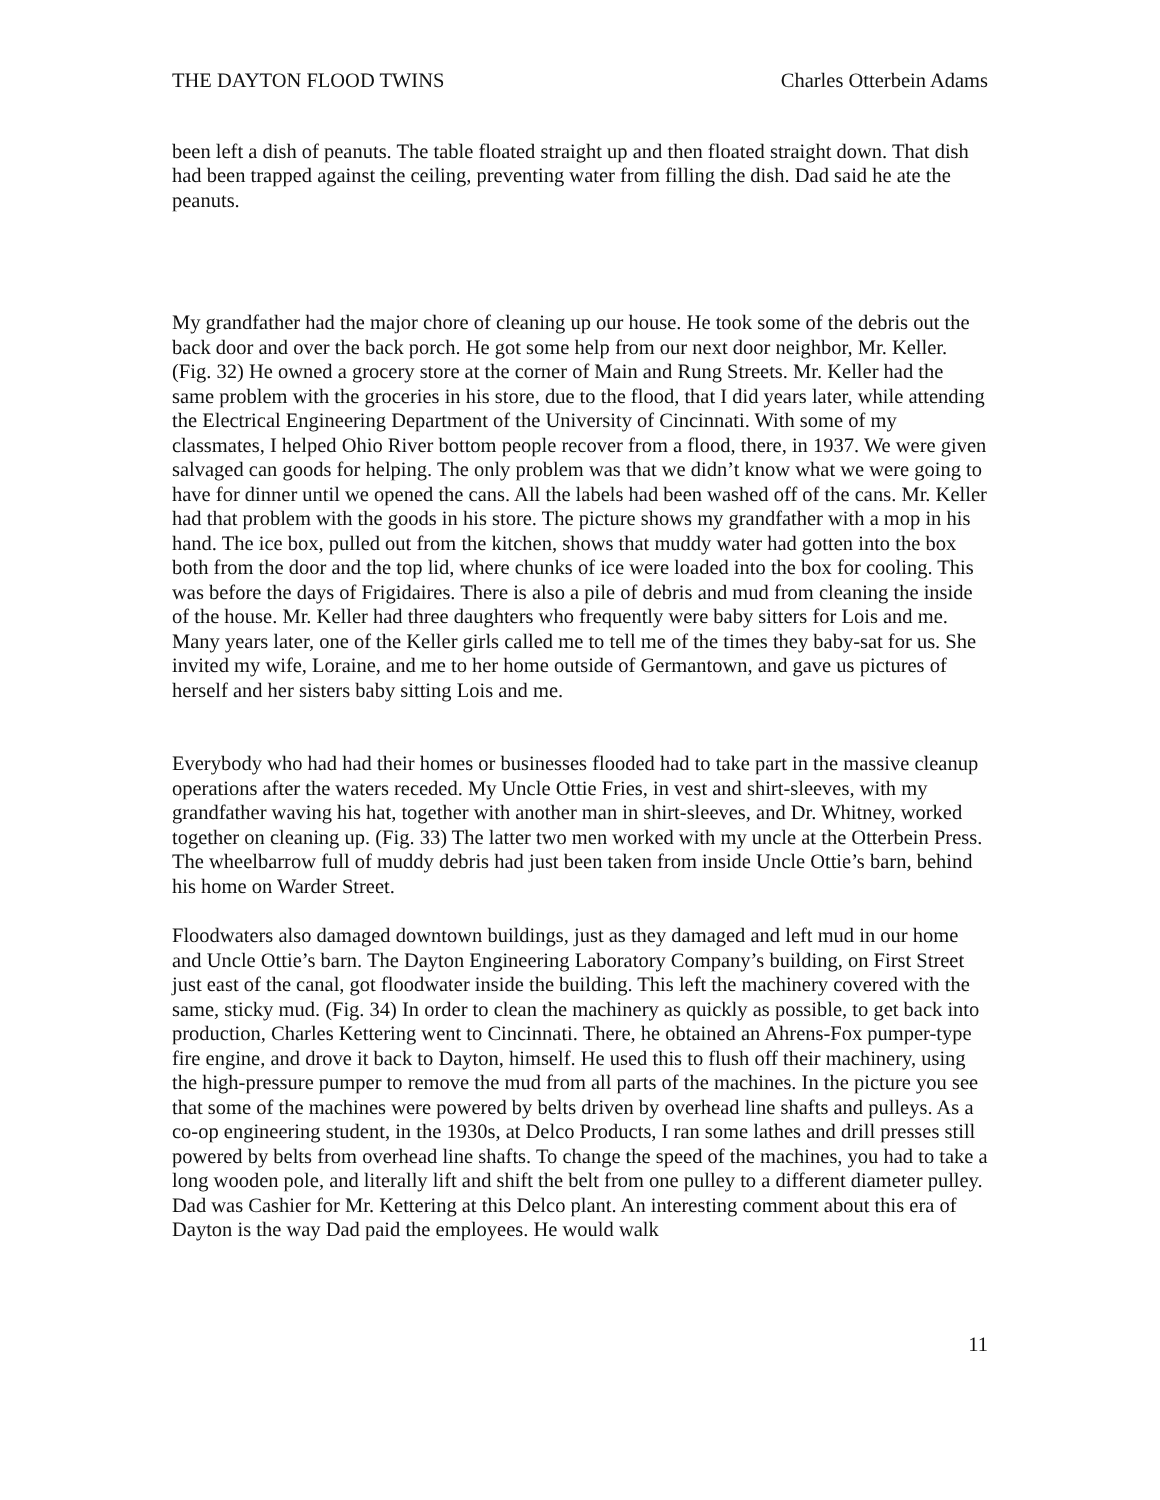THE DAYTON FLOOD TWINS Charles Otterbein Adams
been left a dish of peanuts. The table floated straight up and then floated straight down. That dish had been trapped against the ceiling, preventing water from filling the dish. Dad said he ate the peanuts.
My grandfather had the major chore of cleaning up our house. He took some of the debris out the back door and over the back porch. He got some help from our next door neighbor, Mr. Keller. (Fig. 32) He owned a grocery store at the corner of Main and Rung Streets. Mr. Keller had the same problem with the groceries in his store, due to the flood, that I did years later, while attending the Electrical Engineering Department of the University of Cincinnati. With some of my classmates, I helped Ohio River bottom people recover from a flood, there, in 1937. We were given salvaged can goods for helping. The only problem was that we didn’t know what we were going to have for dinner until we opened the cans. All the labels had been washed off of the cans. Mr. Keller had that problem with the goods in his store. The picture shows my grandfather with a mop in his hand. The ice box, pulled out from the kitchen, shows that muddy water had gotten into the box both from the door and the top lid, where chunks of ice were loaded into the box for cooling. This was before the days of Frigidaires. There is also a pile of debris and mud from cleaning the inside of the house. Mr. Keller had three daughters who frequently were baby sitters for Lois and me. Many years later, one of the Keller girls called me to tell me of the times they baby-sat for us. She invited my wife, Loraine, and me to her home outside of Germantown, and gave us pictures of herself and her sisters baby sitting Lois and me.
Everybody who had had their homes or businesses flooded had to take part in the massive cleanup operations after the waters receded. My Uncle Ottie Fries, in vest and shirt-sleeves, with my grandfather waving his hat, together with another man in shirt-sleeves, and Dr. Whitney, worked together on cleaning up. (Fig. 33) The latter two men worked with my uncle at the Otterbein Press. The wheelbarrow full of muddy debris had just been taken from inside Uncle Ottie’s barn, behind his home on Warder Street.
Floodwaters also damaged downtown buildings, just as they damaged and left mud in our home and Uncle Ottie’s barn. The Dayton Engineering Laboratory Company’s building, on First Street just east of the canal, got floodwater inside the building. This left the machinery covered with the same, sticky mud. (Fig. 34) In order to clean the machinery as quickly as possible, to get back into production, Charles Kettering went to Cincinnati. There, he obtained an Ahrens-Fox pumper-type fire engine, and drove it back to Dayton, himself. He used this to flush off their machinery, using the high-pressure pumper to remove the mud from all parts of the machines. In the picture you see that some of the machines were powered by belts driven by overhead line shafts and pulleys. As a co-op engineering student, in the 1930s, at Delco Products, I ran some lathes and drill presses still powered by belts from overhead line shafts. To change the speed of the machines, you had to take a long wooden pole, and literally lift and shift the belt from one pulley to a different diameter pulley. Dad was Cashier for Mr. Kettering at this Delco plant. An interesting comment about this era of Dayton is the way Dad paid the employees. He would walk
11